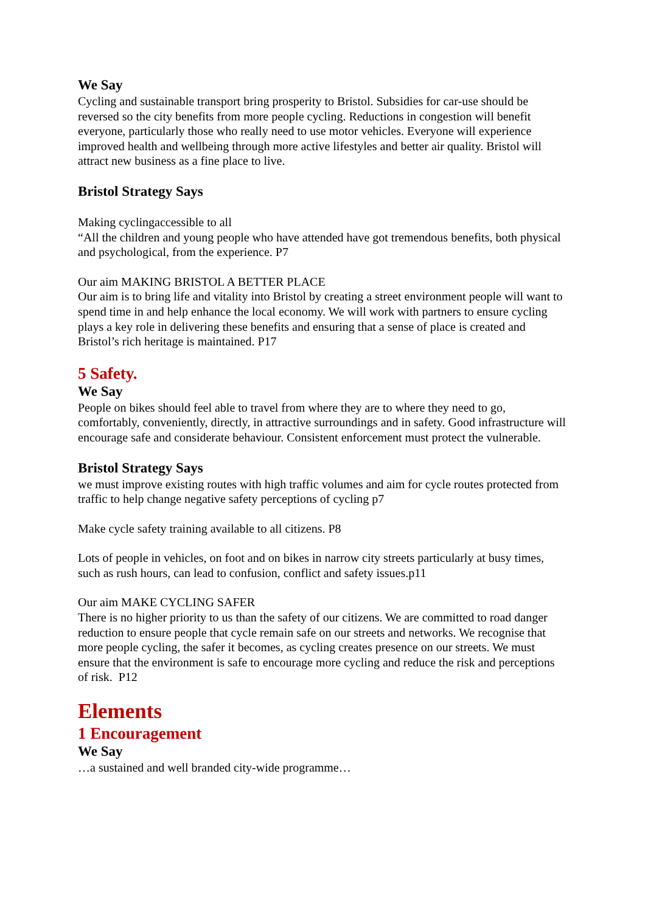We Say
Cycling and sustainable transport bring prosperity to Bristol. Subsidies for car-use should be reversed so the city benefits from more people cycling. Reductions in congestion will benefit everyone, particularly those who really need to use motor vehicles. Everyone will experience improved health and wellbeing through more active lifestyles and better air quality. Bristol will attract new business as a fine place to live.
Bristol Strategy Says
Making cyclingaccessible to all
“All the children and young people who have attended have got tremendous benefits, both physical and psychological, from the experience. P7
Our aim MAKING BRISTOL A BETTER PLACE
Our aim is to bring life and vitality into Bristol by creating a street environment people will want to spend time in and help enhance the local economy. We will work with partners to ensure cycling plays a key role in delivering these benefits and ensuring that a sense of place is created and Bristol’s rich heritage is maintained. P17
5 Safety.
We Say
People on bikes should feel able to travel from where they are to where they need to go, comfortably, conveniently, directly, in attractive surroundings and in safety. Good infrastructure will encourage safe and considerate behaviour. Consistent enforcement must protect the vulnerable.
Bristol Strategy Says
we must improve existing routes with high traffic volumes and aim for cycle routes protected from traffic to help change negative safety perceptions of cycling p7
Make cycle safety training available to all citizens. P8
Lots of people in vehicles, on foot and on bikes in narrow city streets particularly at busy times, such as rush hours, can lead to confusion, conflict and safety issues.p11
Our aim MAKE CYCLING SAFER
There is no higher priority to us than the safety of our citizens. We are committed to road danger reduction to ensure people that cycle remain safe on our streets and networks. We recognise that more people cycling, the safer it becomes, as cycling creates presence on our streets. We must ensure that the environment is safe to encourage more cycling and reduce the risk and perceptions of risk. P12
Elements
1 Encouragement
We Say
…a sustained and well branded city-wide programme…